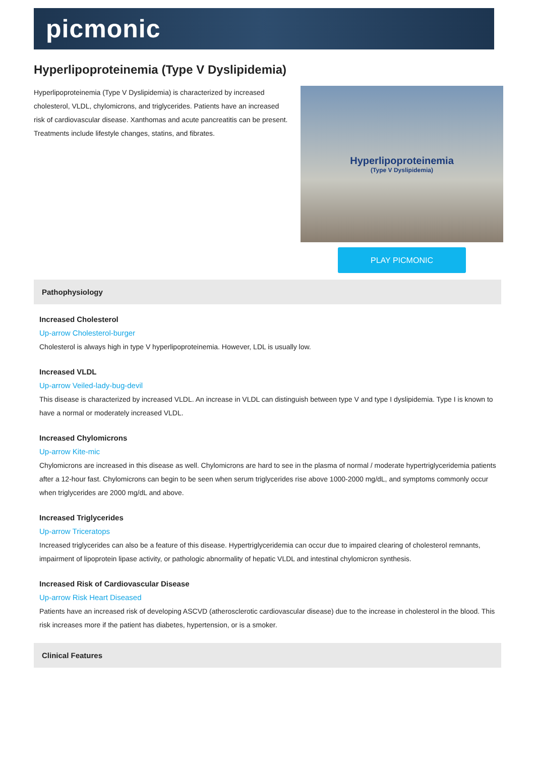picmonic
Hyperlipoproteinemia (Type V Dyslipidemia)
Hyperlipoproteinemia (Type V Dyslipidemia) is characterized by increased cholesterol, VLDL, chylomicrons, and triglycerides. Patients have an increased risk of cardiovascular disease. Xanthomas and acute pancreatitis can be present. Treatments include lifestyle changes, statins, and fibrates.
Hyperlipoproteinemia
(Type V Dyslipidemia)
PLAY PICMONIC
Pathophysiology
Increased Cholesterol
Up-arrow Cholesterol-burger
Cholesterol is always high in type V hyperlipoproteinemia. However, LDL is usually low.
Increased VLDL
Up-arrow Veiled-lady-bug-devil
This disease is characterized by increased VLDL. An increase in VLDL can distinguish between type V and type I dyslipidemia. Type I is known to have a normal or moderately increased VLDL.
Increased Chylomicrons
Up-arrow Kite-mic
Chylomicrons are increased in this disease as well. Chylomicrons are hard to see in the plasma of normal / moderate hypertriglyceridemia patients after a 12-hour fast. Chylomicrons can begin to be seen when serum triglycerides rise above 1000-2000 mg/dL, and symptoms commonly occur when triglycerides are 2000 mg/dL and above.
Increased Triglycerides
Up-arrow Triceratops
Increased triglycerides can also be a feature of this disease. Hypertriglyceridemia can occur due to impaired clearing of cholesterol remnants, impairment of lipoprotein lipase activity, or pathologic abnormality of hepatic VLDL and intestinal chylomicron synthesis.
Increased Risk of Cardiovascular Disease
Up-arrow Risk Heart Diseased
Patients have an increased risk of developing ASCVD (atherosclerotic cardiovascular disease) due to the increase in cholesterol in the blood. This risk increases more if the patient has diabetes, hypertension, or is a smoker.
Clinical Features